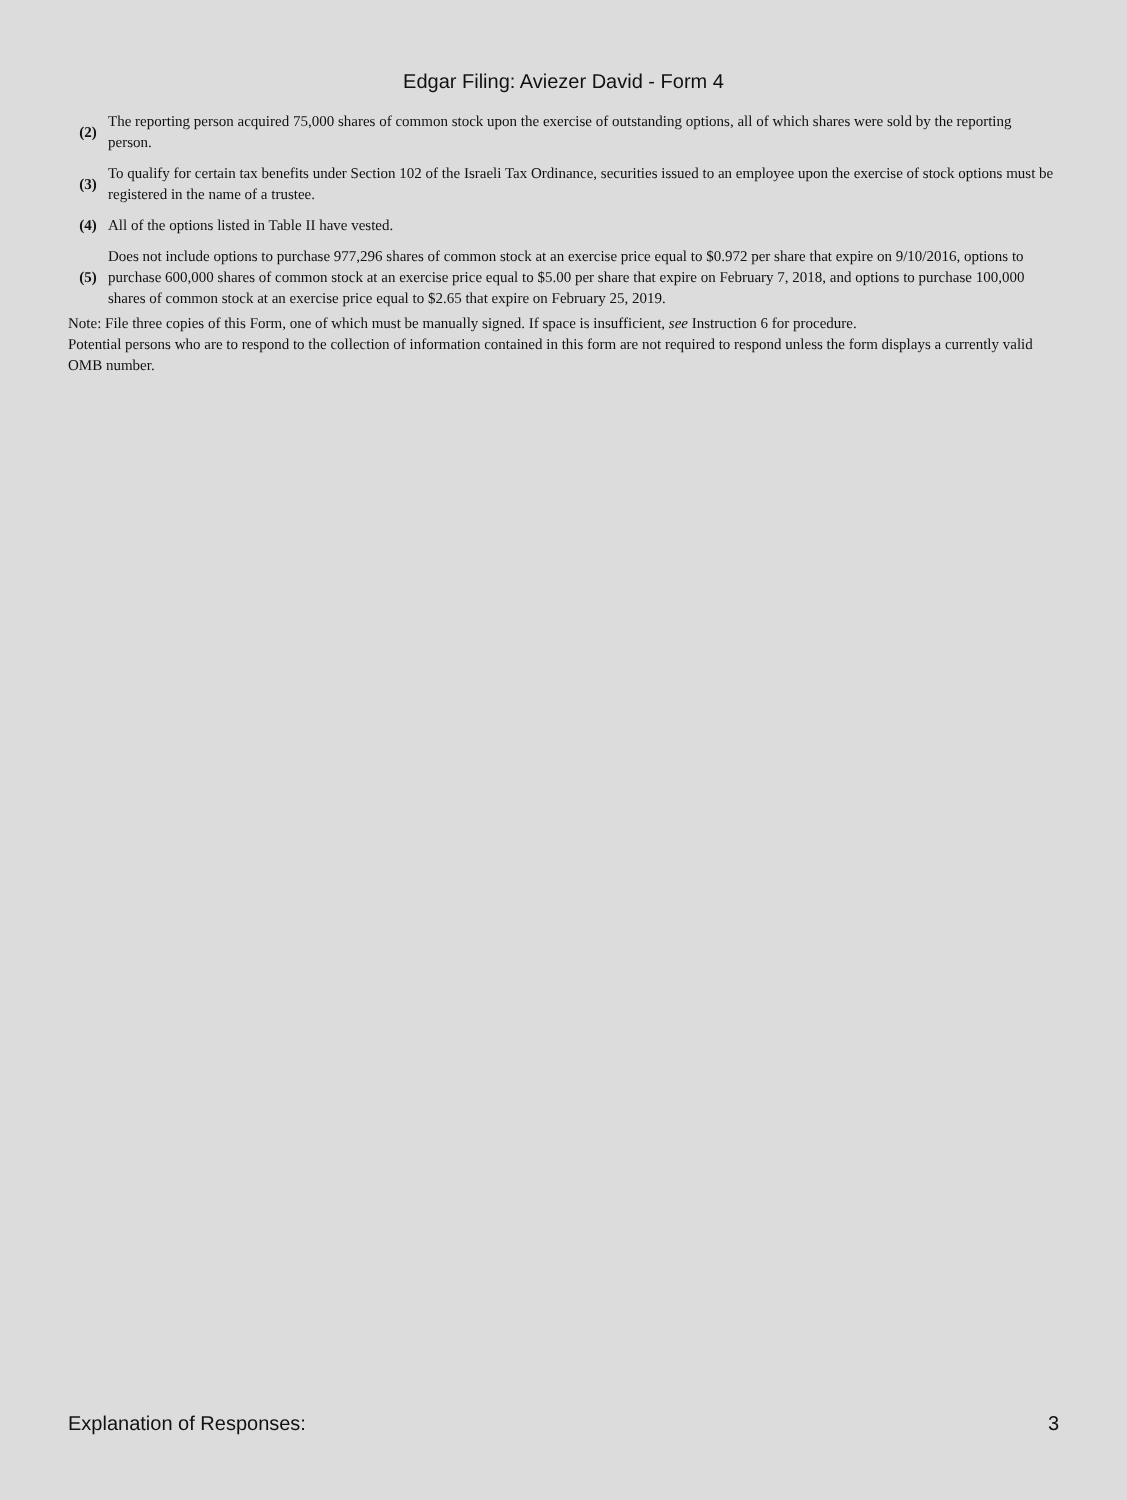Edgar Filing: Aviezer David - Form 4
| (2) | The reporting person acquired 75,000 shares of common stock upon the exercise of outstanding options, all of which shares were sold by the reporting person. |
| (3) | To qualify for certain tax benefits under Section 102 of the Israeli Tax Ordinance, securities issued to an employee upon the exercise of stock options must be registered in the name of a trustee. |
| (4) | All of the options listed in Table II have vested. |
| (5) | Does not include options to purchase 977,296 shares of common stock at an exercise price equal to $0.972 per share that expire on 9/10/2016, options to purchase 600,000 shares of common stock at an exercise price equal to $5.00 per share that expire on February 7, 2018, and options to purchase 100,000 shares of common stock at an exercise price equal to $2.65 that expire on February 25, 2019. |
Note: File three copies of this Form, one of which must be manually signed. If space is insufficient, see Instruction 6 for procedure.
Potential persons who are to respond to the collection of information contained in this form are not required to respond unless the form displays a currently valid OMB number.
Explanation of Responses: 3